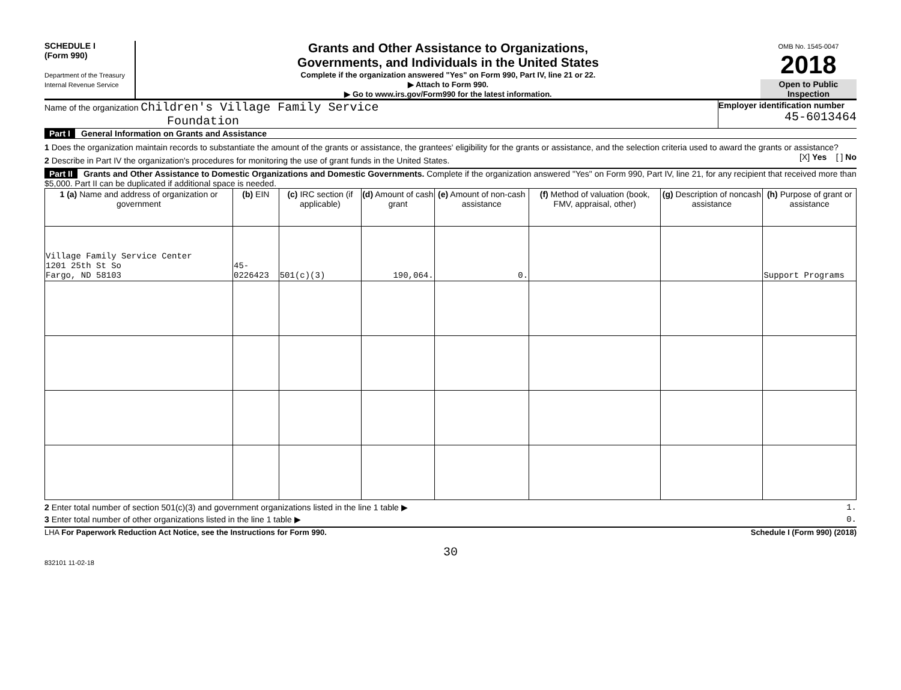SCHEDULE I
(Form 990)
Department of the Treasury
Internal Revenue Service
Grants and Other Assistance to Organizations,
Governments, and Individuals in the United States
Complete if the organization answered "Yes" on Form 990, Part IV, line 21 or 22.
▶ Attach to Form 990.
▶ Go to www.irs.gov/Form990 for the latest information.
OMB No. 1545-0047
2018
Open to Public
Inspection
Name of the organization Children's Village Family Service
Foundation
Employer identification number
45-6013464
Part I General Information on Grants and Assistance
1 Does the organization maintain records to substantiate the amount of the grants or assistance, the grantees' eligibility for the grants or assistance, and the selection criteria used to award the grants or assistance? [X] Yes [ ] No
2 Describe in Part IV the organization's procedures for monitoring the use of grant funds in the United States.
Part II Grants and Other Assistance to Domestic Organizations and Domestic Governments. Complete if the organization answered "Yes" on Form 990, Part IV, line 21, for any recipient that received more than $5,000. Part II can be duplicated if additional space is needed.
| 1 (a) Name and address of organization or government | (b) EIN | (c) IRC section (if applicable) | (d) Amount of cash grant | (e) Amount of non-cash assistance | (f) Method of valuation (book, FMV, appraisal, other) | (g) Description of noncash assistance | (h) Purpose of grant or assistance |
| --- | --- | --- | --- | --- | --- | --- | --- |
| Village Family Service Center 1201 25th St So Fargo, ND 58103 | 45-0226423 | 501(c)(3) | 190,064. | 0. | | | Support Programs |
2 Enter total number of section 501(c)(3) and government organizations listed in the line 1 table ▶ 1.
3 Enter total number of other organizations listed in the line 1 table ▶ 0.
LHA For Paperwork Reduction Act Notice, see the Instructions for Form 990. Schedule I (Form 990) (2018)
30
832101 11-02-18